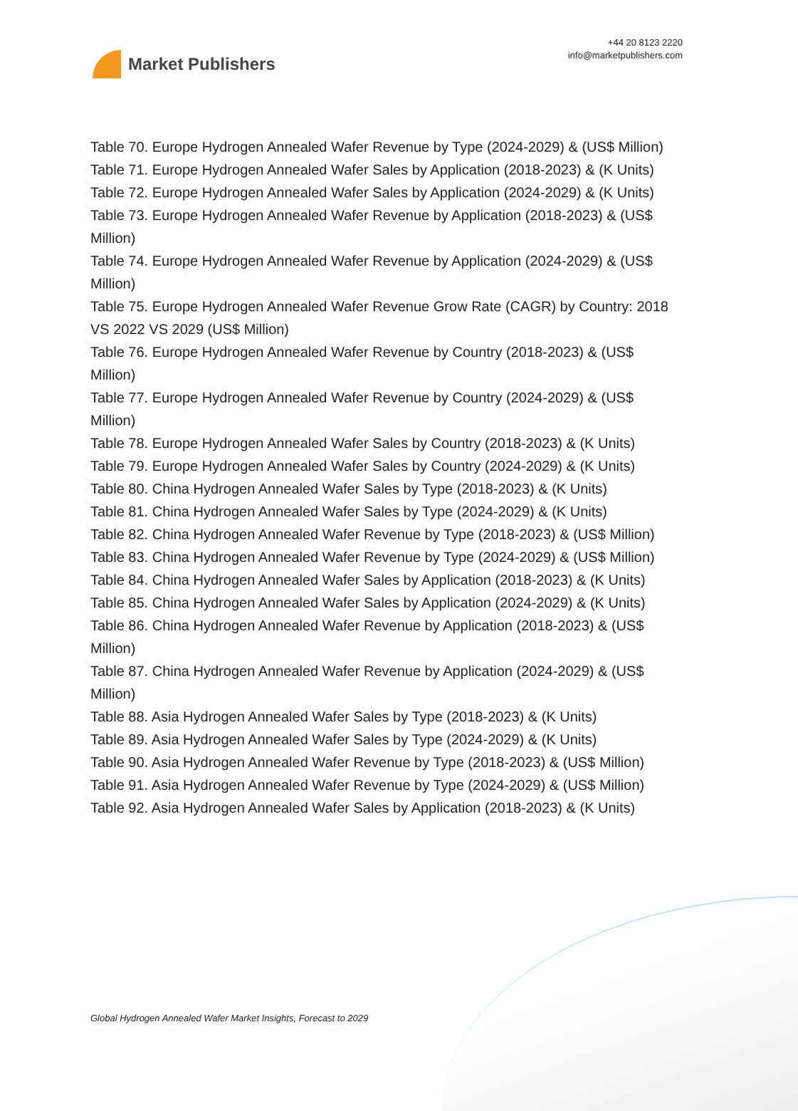Market Publishers
+44 20 8123 2220
info@marketpublishers.com
Table 70. Europe Hydrogen Annealed Wafer Revenue by Type (2024-2029) & (US$ Million)
Table 71. Europe Hydrogen Annealed Wafer Sales by Application (2018-2023) & (K Units)
Table 72. Europe Hydrogen Annealed Wafer Sales by Application (2024-2029) & (K Units)
Table 73. Europe Hydrogen Annealed Wafer Revenue by Application (2018-2023) & (US$ Million)
Table 74. Europe Hydrogen Annealed Wafer Revenue by Application (2024-2029) & (US$ Million)
Table 75. Europe Hydrogen Annealed Wafer Revenue Grow Rate (CAGR) by Country: 2018 VS 2022 VS 2029 (US$ Million)
Table 76. Europe Hydrogen Annealed Wafer Revenue by Country (2018-2023) & (US$ Million)
Table 77. Europe Hydrogen Annealed Wafer Revenue by Country (2024-2029) & (US$ Million)
Table 78. Europe Hydrogen Annealed Wafer Sales by Country (2018-2023) & (K Units)
Table 79. Europe Hydrogen Annealed Wafer Sales by Country (2024-2029) & (K Units)
Table 80. China Hydrogen Annealed Wafer Sales by Type (2018-2023) & (K Units)
Table 81. China Hydrogen Annealed Wafer Sales by Type (2024-2029) & (K Units)
Table 82. China Hydrogen Annealed Wafer Revenue by Type (2018-2023) & (US$ Million)
Table 83. China Hydrogen Annealed Wafer Revenue by Type (2024-2029) & (US$ Million)
Table 84. China Hydrogen Annealed Wafer Sales by Application (2018-2023) & (K Units)
Table 85. China Hydrogen Annealed Wafer Sales by Application (2024-2029) & (K Units)
Table 86. China Hydrogen Annealed Wafer Revenue by Application (2018-2023) & (US$ Million)
Table 87. China Hydrogen Annealed Wafer Revenue by Application (2024-2029) & (US$ Million)
Table 88. Asia Hydrogen Annealed Wafer Sales by Type (2018-2023) & (K Units)
Table 89. Asia Hydrogen Annealed Wafer Sales by Type (2024-2029) & (K Units)
Table 90. Asia Hydrogen Annealed Wafer Revenue by Type (2018-2023) & (US$ Million)
Table 91. Asia Hydrogen Annealed Wafer Revenue by Type (2024-2029) & (US$ Million)
Table 92. Asia Hydrogen Annealed Wafer Sales by Application (2018-2023) & (K Units)
Global Hydrogen Annealed Wafer Market Insights, Forecast to 2029